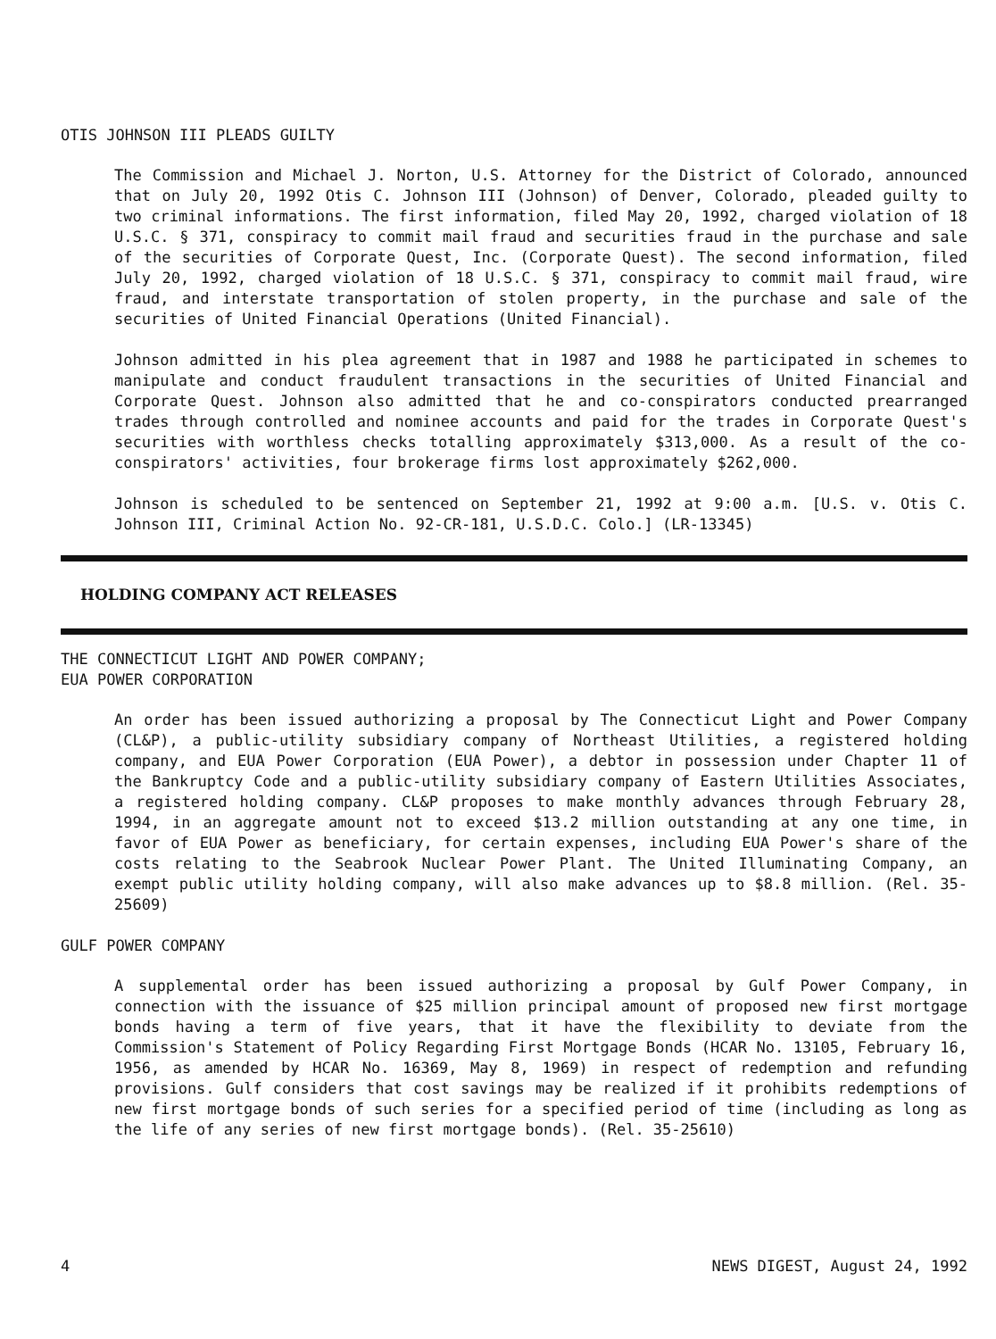OTIS JOHNSON III PLEADS GUILTY
The Commission and Michael J. Norton, U.S. Attorney for the District of Colorado, announced that on July 20, 1992 Otis C. Johnson III (Johnson) of Denver, Colorado, pleaded guilty to two criminal informations. The first information, filed May 20, 1992, charged violation of 18 U.S.C. § 371, conspiracy to commit mail fraud and securities fraud in the purchase and sale of the securities of Corporate Quest, Inc. (Corporate Quest). The second information, filed July 20, 1992, charged violation of 18 U.S.C. § 371, conspiracy to commit mail fraud, wire fraud, and interstate transportation of stolen property, in the purchase and sale of the securities of United Financial Operations (United Financial).
Johnson admitted in his plea agreement that in 1987 and 1988 he participated in schemes to manipulate and conduct fraudulent transactions in the securities of United Financial and Corporate Quest. Johnson also admitted that he and co-conspirators conducted prearranged trades through controlled and nominee accounts and paid for the trades in Corporate Quest's securities with worthless checks totalling approximately $313,000. As a result of the co-conspirators' activities, four brokerage firms lost approximately $262,000.
Johnson is scheduled to be sentenced on September 21, 1992 at 9:00 a.m. [U.S. v. Otis C. Johnson III, Criminal Action No. 92-CR-181, U.S.D.C. Colo.] (LR-13345)
HOLDING COMPANY ACT RELEASES
THE CONNECTICUT LIGHT AND POWER COMPANY;
EUA POWER CORPORATION
An order has been issued authorizing a proposal by The Connecticut Light and Power Company (CL&P), a public-utility subsidiary company of Northeast Utilities, a registered holding company, and EUA Power Corporation (EUA Power), a debtor in possession under Chapter 11 of the Bankruptcy Code and a public-utility subsidiary company of Eastern Utilities Associates, a registered holding company. CL&P proposes to make monthly advances through February 28, 1994, in an aggregate amount not to exceed $13.2 million outstanding at any one time, in favor of EUA Power as beneficiary, for certain expenses, including EUA Power's share of the costs relating to the Seabrook Nuclear Power Plant. The United Illuminating Company, an exempt public utility holding company, will also make advances up to $8.8 million. (Rel. 35-25609)
GULF POWER COMPANY
A supplemental order has been issued authorizing a proposal by Gulf Power Company, in connection with the issuance of $25 million principal amount of proposed new first mortgage bonds having a term of five years, that it have the flexibility to deviate from the Commission's Statement of Policy Regarding First Mortgage Bonds (HCAR No. 13105, February 16, 1956, as amended by HCAR No. 16369, May 8, 1969) in respect of redemption and refunding provisions. Gulf considers that cost savings may be realized if it prohibits redemptions of new first mortgage bonds of such series for a specified period of time (including as long as the life of any series of new first mortgage bonds). (Rel. 35-25610)
4 NEWS DIGEST, August 24, 1992